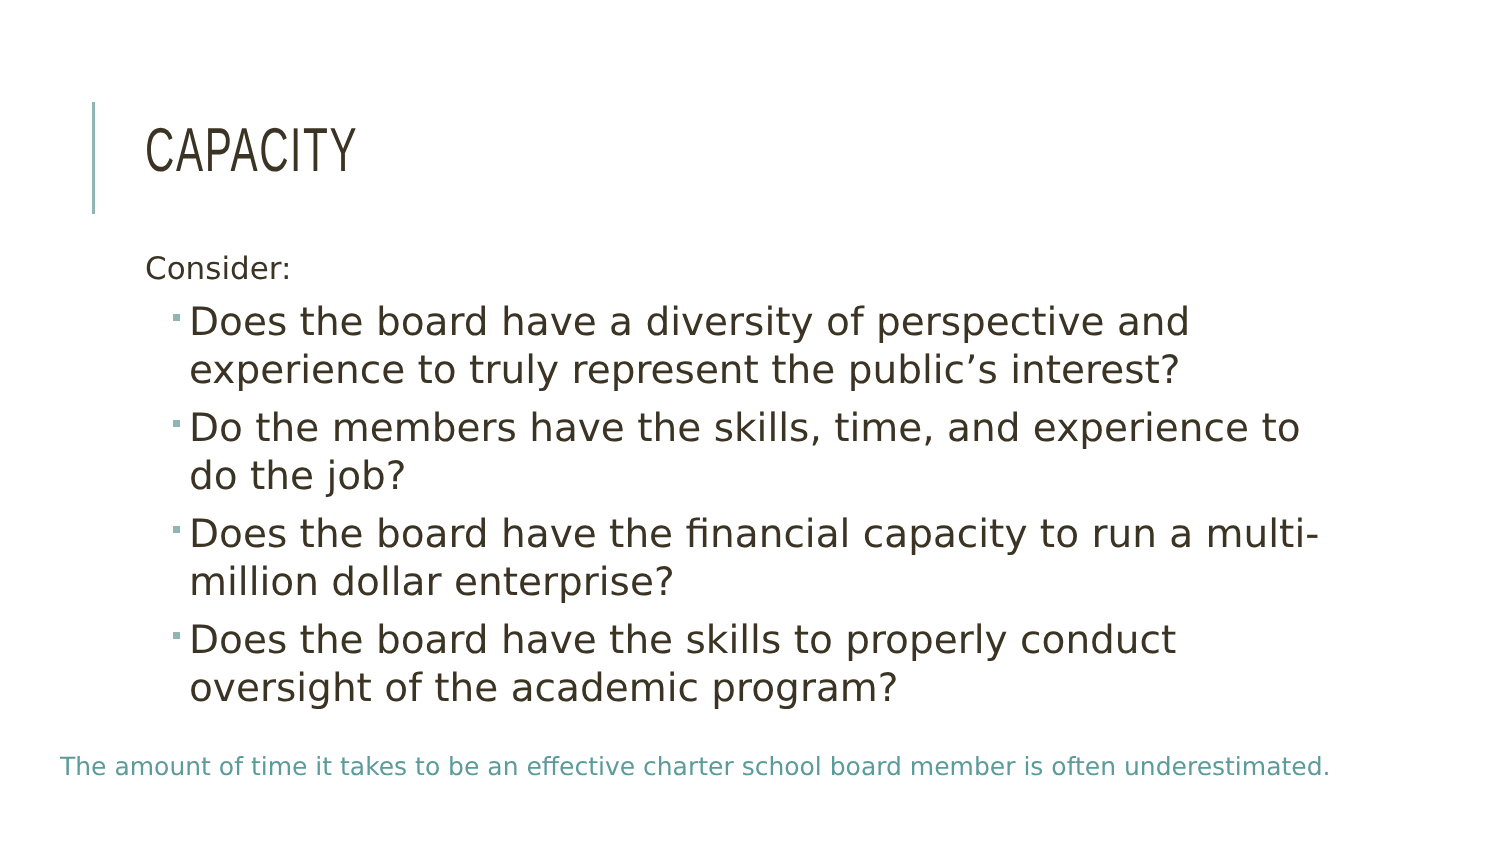CAPACITY
Consider:
Does the board have a diversity of perspective and experience to truly represent the public’s interest?
Do the members have the skills, time, and experience to do the job?
Does the board have the financial capacity to run a multi-million dollar enterprise?
Does the board have the skills to properly conduct oversight of the academic program?
The amount of time it takes to be an effective charter school board member is often underestimated.